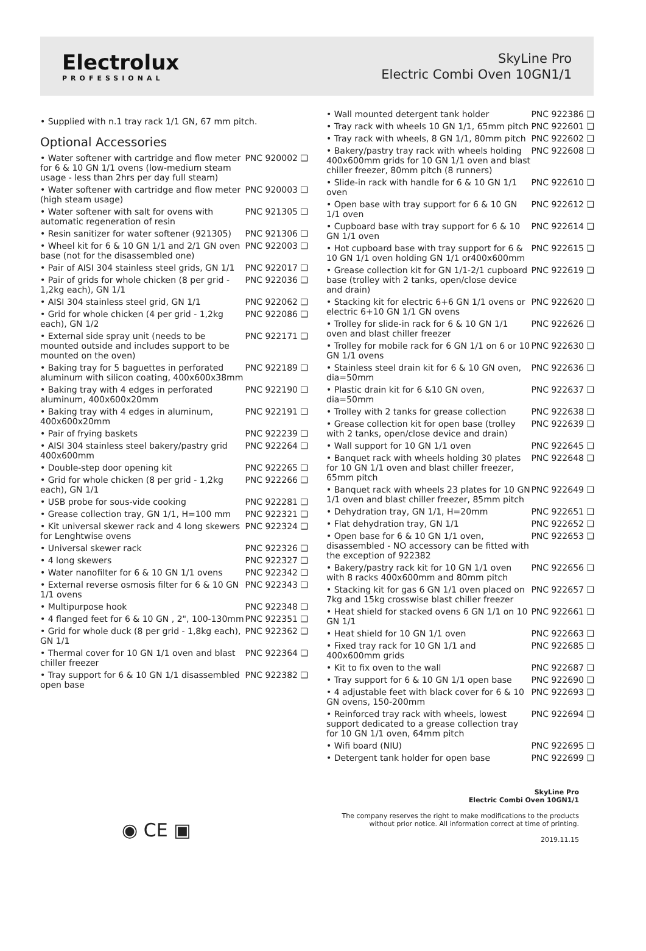Electrolux
PROFESSIONAL
SkyLine Pro
Electric Combi Oven 10GN1/1
• Supplied with n.1 tray rack 1/1 GN, 67 mm pitch.
Optional Accessories
| • Water softener with cartridge and flow meter for 6 & 10 GN 1/1 ovens (low-medium steam usage - less than 2hrs per day full steam) | PNC 920002 ❑ |
| • Water softener with cartridge and flow meter (high steam usage) | PNC 920003 ❑ |
| • Water softener with salt for ovens with automatic regeneration of resin | PNC 921305 ❑ |
| • Resin sanitizer for water softener (921305) | PNC 921306 ❑ |
| • Wheel kit for 6 & 10 GN 1/1 and 2/1 GN oven base (not for the disassembled one) | PNC 922003 ❑ |
| • Pair of AISI 304 stainless steel grids, GN 1/1 | PNC 922017 ❑ |
| • Pair of grids for whole chicken (8 per grid - 1,2kg each), GN 1/1 | PNC 922036 ❑ |
| • AISI 304 stainless steel grid, GN 1/1 | PNC 922062 ❑ |
| • Grid for whole chicken (4 per grid - 1,2kg each), GN 1/2 | PNC 922086 ❑ |
| • External side spray unit (needs to be mounted outside and includes support to be mounted on the oven) | PNC 922171 ❑ |
| • Baking tray for 5 baguettes in perforated aluminum with silicon coating, 400x600x38mm | PNC 922189 ❑ |
| • Baking tray with 4 edges in perforated aluminum, 400x600x20mm | PNC 922190 ❑ |
| • Baking tray with 4 edges in aluminum, 400x600x20mm | PNC 922191 ❑ |
| • Pair of frying baskets | PNC 922239 ❑ |
| • AISI 304 stainless steel bakery/pastry grid 400x600mm | PNC 922264 ❑ |
| • Double-step door opening kit | PNC 922265 ❑ |
| • Grid for whole chicken (8 per grid - 1,2kg each), GN 1/1 | PNC 922266 ❑ |
| • USB probe for sous-vide cooking | PNC 922281 ❑ |
| • Grease collection tray, GN 1/1, H=100 mm | PNC 922321 ❑ |
| • Kit universal skewer rack and 4 long skewers for Lenghtwise ovens | PNC 922324 ❑ |
| • Universal skewer rack | PNC 922326 ❑ |
| • 4 long skewers | PNC 922327 ❑ |
| • Water nanofilter for 6 & 10 GN 1/1 ovens | PNC 922342 ❑ |
| • External reverse osmosis filter for 6 & 10 GN 1/1 ovens | PNC 922343 ❑ |
| • Multipurpose hook | PNC 922348 ❑ |
| • 4 flanged feet for 6 & 10 GN , 2", 100-130mm | PNC 922351 ❑ |
| • Grid for whole duck (8 per grid - 1,8kg each), GN 1/1 | PNC 922362 ❑ |
| • Thermal cover for 10 GN 1/1 oven and blast chiller freezer | PNC 922364 ❑ |
| • Tray support for 6 & 10 GN 1/1 disassembled open base | PNC 922382 ❑ |
| • Wall mounted detergent tank holder | PNC 922386 ❑ |
| • Tray rack with wheels 10 GN 1/1, 65mm pitch | PNC 922601 ❑ |
| • Tray rack with wheels, 8 GN 1/1, 80mm pitch | PNC 922602 ❑ |
| • Bakery/pastry tray rack with wheels holding 400x600mm grids for 10 GN 1/1 oven and blast chiller freezer, 80mm pitch (8 runners) | PNC 922608 ❑ |
| • Slide-in rack with handle for 6 & 10 GN 1/1 oven | PNC 922610 ❑ |
| • Open base with tray support for 6 & 10 GN 1/1 oven | PNC 922612 ❑ |
| • Cupboard base with tray support for 6 & 10 GN 1/1 oven | PNC 922614 ❑ |
| • Hot cupboard base with tray support for 6 & 10 GN 1/1 oven holding GN 1/1 or400x600mm | PNC 922615 ❑ |
| • Grease collection kit for GN 1/1-2/1 cupboard base (trolley with 2 tanks, open/close device and drain) | PNC 922619 ❑ |
| • Stacking kit for electric 6+6 GN 1/1 ovens or electric 6+10 GN 1/1 GN ovens | PNC 922620 ❑ |
| • Trolley for slide-in rack for 6 & 10 GN 1/1 oven and blast chiller freezer | PNC 922626 ❑ |
| • Trolley for mobile rack for 6 GN 1/1 on 6 or 10 GN 1/1 ovens | PNC 922630 ❑ |
| • Stainless steel drain kit for 6 & 10 GN oven, dia=50mm | PNC 922636 ❑ |
| • Plastic drain kit for 6 &10 GN oven, dia=50mm | PNC 922637 ❑ |
| • Trolley with 2 tanks for grease collection | PNC 922638 ❑ |
| • Grease collection kit for open base (trolley with 2 tanks, open/close device and drain) | PNC 922639 ❑ |
| • Wall support for 10 GN 1/1 oven | PNC 922645 ❑ |
| • Banquet rack with wheels holding 30 plates for 10 GN 1/1 oven and blast chiller freezer, 65mm pitch | PNC 922648 ❑ |
| • Banquet rack with wheels 23 plates for 10 GN 1/1 oven and blast chiller freezer, 85mm pitch | PNC 922649 ❑ |
| • Dehydration tray, GN 1/1, H=20mm | PNC 922651 ❑ |
| • Flat dehydration tray, GN 1/1 | PNC 922652 ❑ |
| • Open base for 6 & 10 GN 1/1 oven, disassembled - NO accessory can be fitted with the exception of 922382 | PNC 922653 ❑ |
| • Bakery/pastry rack kit for 10 GN 1/1 oven with 8 racks 400x600mm and 80mm pitch | PNC 922656 ❑ |
| • Stacking kit for gas 6 GN 1/1 oven placed on 7kg and 15kg crosswise blast chiller freezer | PNC 922657 ❑ |
| • Heat shield for stacked ovens 6 GN 1/1 on 10 GN 1/1 | PNC 922661 ❑ |
| • Heat shield for 10 GN 1/1 oven | PNC 922663 ❑ |
| • Fixed tray rack for 10 GN 1/1 and 400x600mm grids | PNC 922685 ❑ |
| • Kit to fix oven to the wall | PNC 922687 ❑ |
| • Tray support for 6 & 10 GN 1/1 open base | PNC 922690 ❑ |
| • 4 adjustable feet with black cover for 6 & 10 GN ovens, 150-200mm | PNC 922693 ❑ |
| • Reinforced tray rack with wheels, lowest support dedicated to a grease collection tray for 10 GN 1/1 oven, 64mm pitch | PNC 922694 ❑ |
| • Wifi board (NIU) | PNC 922695 ❑ |
| • Detergent tank holder for open base | PNC 922699 ❑ |
SkyLine Pro
Electric Combi Oven 10GN1/1
The company reserves the right to make modifications to the products
without prior notice. All information correct at time of printing.
2019.11.15
◉ CE ▣